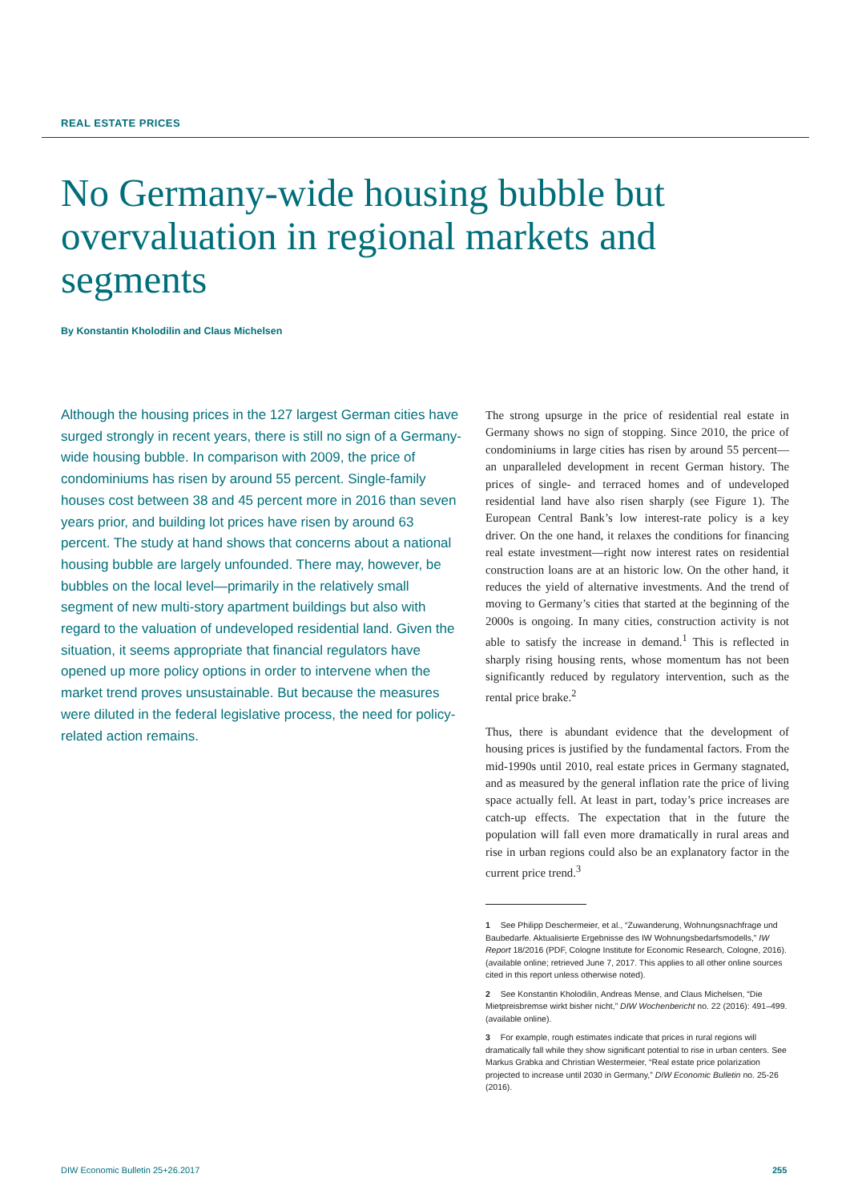REAL ESTATE PRICES
No Germany-wide housing bubble but overvaluation in regional markets and segments
By Konstantin Kholodilin and Claus Michelsen
Although the housing prices in the 127 largest German cities have surged strongly in recent years, there is still no sign of a Germany-wide housing bubble. In comparison with 2009, the price of condominiums has risen by around 55 percent. Single-family houses cost between 38 and 45 percent more in 2016 than seven years prior, and building lot prices have risen by around 63 percent. The study at hand shows that concerns about a national housing bubble are largely unfounded. There may, however, be bubbles on the local level—primarily in the relatively small segment of new multi-story apartment buildings but also with regard to the valuation of undeveloped residential land. Given the situation, it seems appropriate that financial regulators have opened up more policy options in order to intervene when the market trend proves unsustainable. But because the measures were diluted in the federal legislative process, the need for policy-related action remains.
The strong upsurge in the price of residential real estate in Germany shows no sign of stopping. Since 2010, the price of condominiums in large cities has risen by around 55 percent—an unparalleled development in recent German history. The prices of single- and terraced homes and of undeveloped residential land have also risen sharply (see Figure 1). The European Central Bank’s low interest-rate policy is a key driver. On the one hand, it relaxes the conditions for financing real estate investment—right now interest rates on residential construction loans are at an historic low. On the other hand, it reduces the yield of alternative investments. And the trend of moving to Germany’s cities that started at the beginning of the 2000s is ongoing. In many cities, construction activity is not able to satisfy the increase in demand.<sup>1</sup> This is reflected in sharply rising housing rents, whose momentum has not been significantly reduced by regulatory intervention, such as the rental price brake.<sup>2</sup>
Thus, there is abundant evidence that the development of housing prices is justified by the fundamental factors. From the mid-1990s until 2010, real estate prices in Germany stagnated, and as measured by the general inflation rate the price of living space actually fell. At least in part, today’s price increases are catch-up effects. The expectation that in the future the population will fall even more dramatically in rural areas and rise in urban regions could also be an explanatory factor in the current price trend.<sup>3</sup>
1 See Philipp Deschermeier, et al., “Zuwanderung, Wohnungsnachfrage und Baubedarfe. Aktualisierte Ergebnisse des IW Wohnungsbedarfsmodells,” IW Report 18/2016 (PDF, Cologne Institute for Economic Research, Cologne, 2016). (available online; retrieved June 7, 2017. This applies to all other online sources cited in this report unless otherwise noted).
2 See Konstantin Kholodilin, Andreas Mense, and Claus Michelsen, “Die Mietpreisbremse wirkt bisher nicht,” DIW Wochenbericht no. 22 (2016): 491–499. (available online).
3 For example, rough estimates indicate that prices in rural regions will dramatically fall while they show significant potential to rise in urban centers. See Markus Grabka and Christian Westermeier, “Real estate price polarization projected to increase until 2030 in Germany,” DIW Economic Bulletin no. 25-26 (2016).
DIW Economic Bulletin 25+26.2017
255